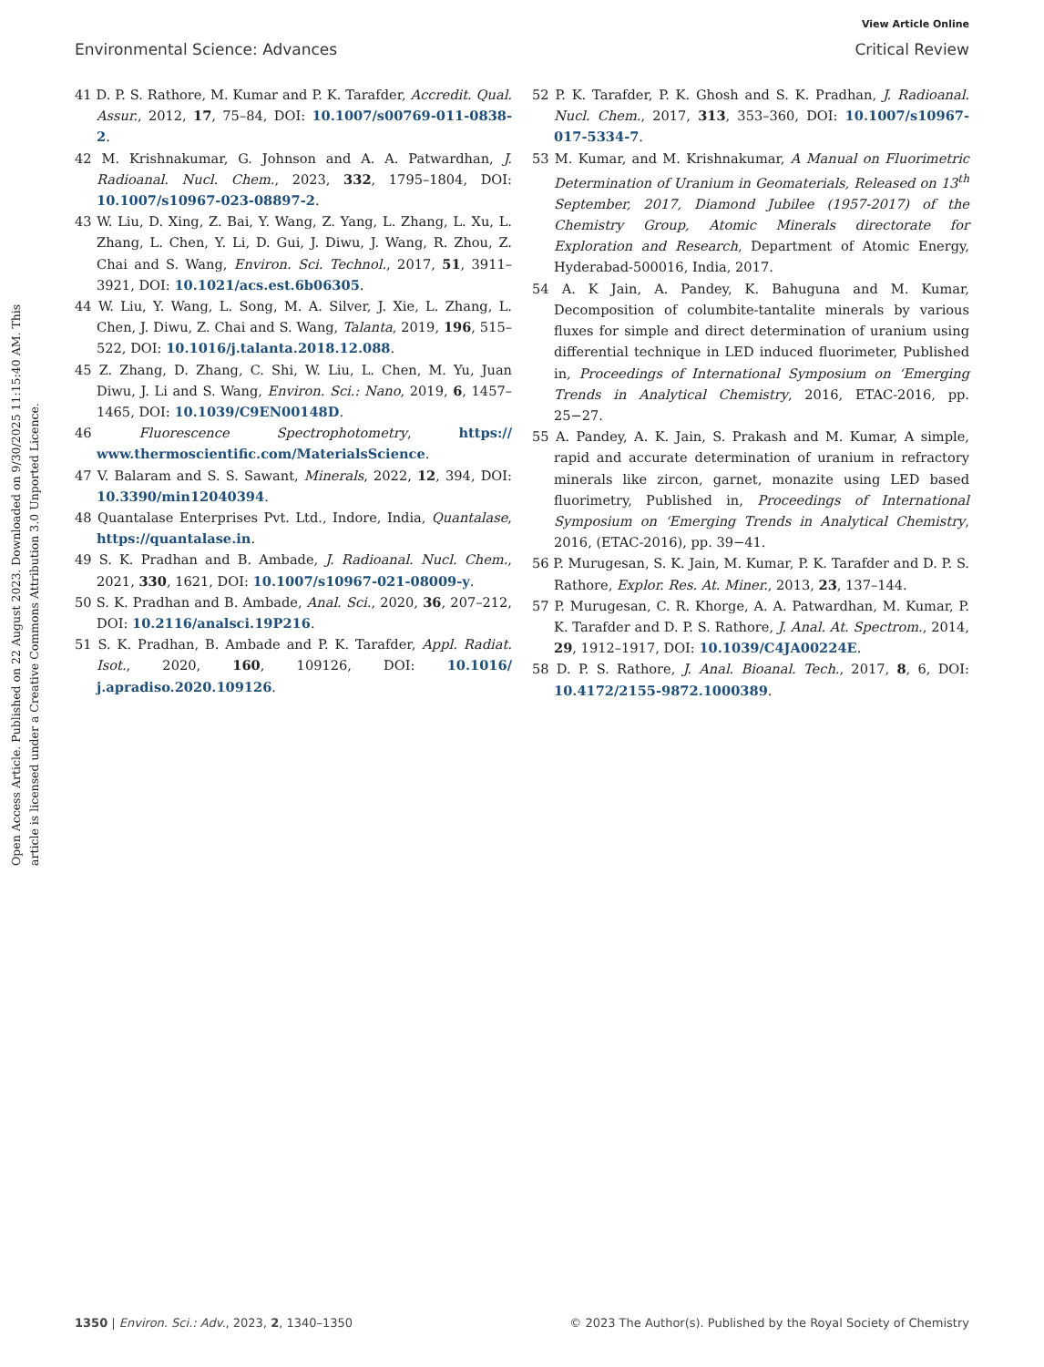View Article Online
Environmental Science: Advances Critical Review
Open Access Article. Published on 22 August 2023. Downloaded on 9/30/2025 11:15:40 AM. This article is licensed under a Creative Commons Attribution 3.0 Unported Licence.
41 D. P. S. Rathore, M. Kumar and P. K. Tarafder, Accredit. Qual. Assur., 2012, 17, 75–84, DOI: 10.1007/s00769-011-0838-2.
42 M. Krishnakumar, G. Johnson and A. A. Patwardhan, J. Radioanal. Nucl. Chem., 2023, 332, 1795–1804, DOI: 10.1007/s10967-023-08897-2.
43 W. Liu, D. Xing, Z. Bai, Y. Wang, Z. Yang, L. Zhang, L. Xu, L. Zhang, L. Chen, Y. Li, D. Gui, J. Diwu, J. Wang, R. Zhou, Z. Chai and S. Wang, Environ. Sci. Technol., 2017, 51, 3911–3921, DOI: 10.1021/acs.est.6b06305.
44 W. Liu, Y. Wang, L. Song, M. A. Silver, J. Xie, L. Zhang, L. Chen, J. Diwu, Z. Chai and S. Wang, Talanta, 2019, 196, 515–522, DOI: 10.1016/j.talanta.2018.12.088.
45 Z. Zhang, D. Zhang, C. Shi, W. Liu, L. Chen, M. Yu, Juan Diwu, J. Li and S. Wang, Environ. Sci.: Nano, 2019, 6, 1457–1465, DOI: 10.1039/C9EN00148D.
46 Fluorescence Spectrophotometry, https:// www.thermoscientific.com/MaterialsScience.
47 V. Balaram and S. S. Sawant, Minerals, 2022, 12, 394, DOI: 10.3390/min12040394.
48 Quantalase Enterprises Pvt. Ltd., Indore, India, Quantalase, https://quantalase.in.
49 S. K. Pradhan and B. Ambade, J. Radioanal. Nucl. Chem., 2021, 330, 1621, DOI: 10.1007/s10967-021-08009-y.
50 S. K. Pradhan and B. Ambade, Anal. Sci., 2020, 36, 207–212, DOI: 10.2116/analsci.19P216.
51 S. K. Pradhan, B. Ambade and P. K. Tarafder, Appl. Radiat. Isot., 2020, 160, 109126, DOI: 10.1016/ j.apradiso.2020.109126.
52 P. K. Tarafder, P. K. Ghosh and S. K. Pradhan, J. Radioanal. Nucl. Chem., 2017, 313, 353–360, DOI: 10.1007/s10967-017-5334-7.
53 M. Kumar, and M. Krishnakumar, A Manual on Fluorimetric Determination of Uranium in Geomaterials, Released on 13<sup>th</sup> September, 2017, Diamond Jubilee (1957-2017) of the Chemistry Group, Atomic Minerals directorate for Exploration and Research, Department of Atomic Energy, Hyderabad-500016, India, 2017.
54 A. K Jain, A. Pandey, K. Bahuguna and M. Kumar, Decomposition of columbite-tantalite minerals by various fluxes for simple and direct determination of uranium using differential technique in LED induced fluorimeter, Published in, Proceedings of International Symposium on ‘Emerging Trends in Analytical Chemistry, 2016, ETAC-2016, pp. 25−27.
55 A. Pandey, A. K. Jain, S. Prakash and M. Kumar, A simple, rapid and accurate determination of uranium in refractory minerals like zircon, garnet, monazite using LED based fluorimetry, Published in, Proceedings of International Symposium on ‘Emerging Trends in Analytical Chemistry, 2016, (ETAC-2016), pp. 39−41.
56 P. Murugesan, S. K. Jain, M. Kumar, P. K. Tarafder and D. P. S. Rathore, Explor. Res. At. Miner., 2013, 23, 137–144.
57 P. Murugesan, C. R. Khorge, A. A. Patwardhan, M. Kumar, P. K. Tarafder and D. P. S. Rathore, J. Anal. At. Spectrom., 2014, 29, 1912–1917, DOI: 10.1039/C4JA00224E.
58 D. P. S. Rathore, J. Anal. Bioanal. Tech., 2017, 8, 6, DOI: 10.4172/2155-9872.1000389.
1350 | Environ. Sci.: Adv., 2023, 2, 1340–1350 © 2023 The Author(s). Published by the Royal Society of Chemistry